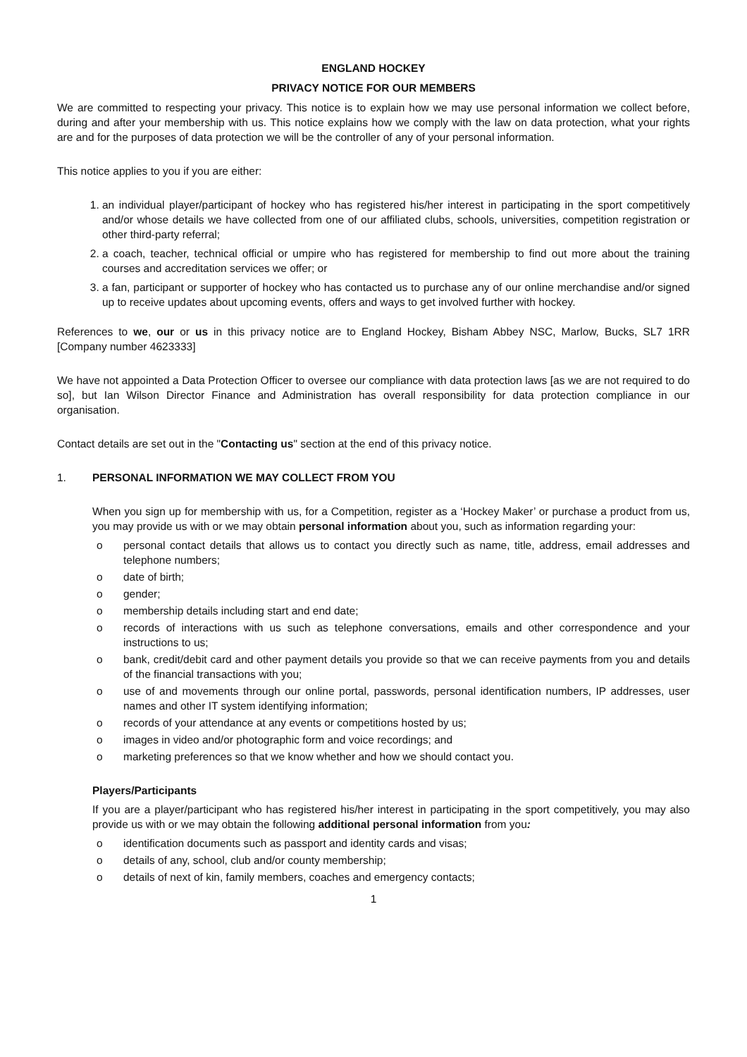ENGLAND HOCKEY
PRIVACY NOTICE FOR OUR MEMBERS
We are committed to respecting your privacy. This notice is to explain how we may use personal information we collect before, during and after your membership with us. This notice explains how we comply with the law on data protection, what your rights are and for the purposes of data protection we will be the controller of any of your personal information.
This notice applies to you if you are either:
1. an individual player/participant of hockey who has registered his/her interest in participating in the sport competitively and/or whose details we have collected from one of our affiliated clubs, schools, universities, competition registration or other third-party referral;
2. a coach, teacher, technical official or umpire who has registered for membership to find out more about the training courses and accreditation services we offer; or
3. a fan, participant or supporter of hockey who has contacted us to purchase any of our online merchandise and/or signed up to receive updates about upcoming events, offers and ways to get involved further with hockey.
References to we, our or us in this privacy notice are to England Hockey, Bisham Abbey NSC, Marlow, Bucks, SL7 1RR [Company number 4623333]
We have not appointed a Data Protection Officer to oversee our compliance with data protection laws [as we are not required to do so], but Ian Wilson Director Finance and Administration has overall responsibility for data protection compliance in our organisation.
Contact details are set out in the "Contacting us" section at the end of this privacy notice.
1. PERSONAL INFORMATION WE MAY COLLECT FROM YOU
When you sign up for membership with us, for a Competition, register as a ‘Hockey Maker’ or purchase a product from us, you may provide us with or we may obtain personal information about you, such as information regarding your:
o personal contact details that allows us to contact you directly such as name, title, address, email addresses and telephone numbers;
o date of birth;
o gender;
o membership details including start and end date;
o records of interactions with us such as telephone conversations, emails and other correspondence and your instructions to us;
o bank, credit/debit card and other payment details you provide so that we can receive payments from you and details of the financial transactions with you;
o use of and movements through our online portal, passwords, personal identification numbers, IP addresses, user names and other IT system identifying information;
o records of your attendance at any events or competitions hosted by us;
o images in video and/or photographic form and voice recordings; and
o marketing preferences so that we know whether and how we should contact you.
Players/Participants
If you are a player/participant who has registered his/her interest in participating in the sport competitively, you may also provide us with or we may obtain the following additional personal information from you:
o identification documents such as passport and identity cards and visas;
o details of any, school, club and/or county membership;
o details of next of kin, family members, coaches and emergency contacts;
1